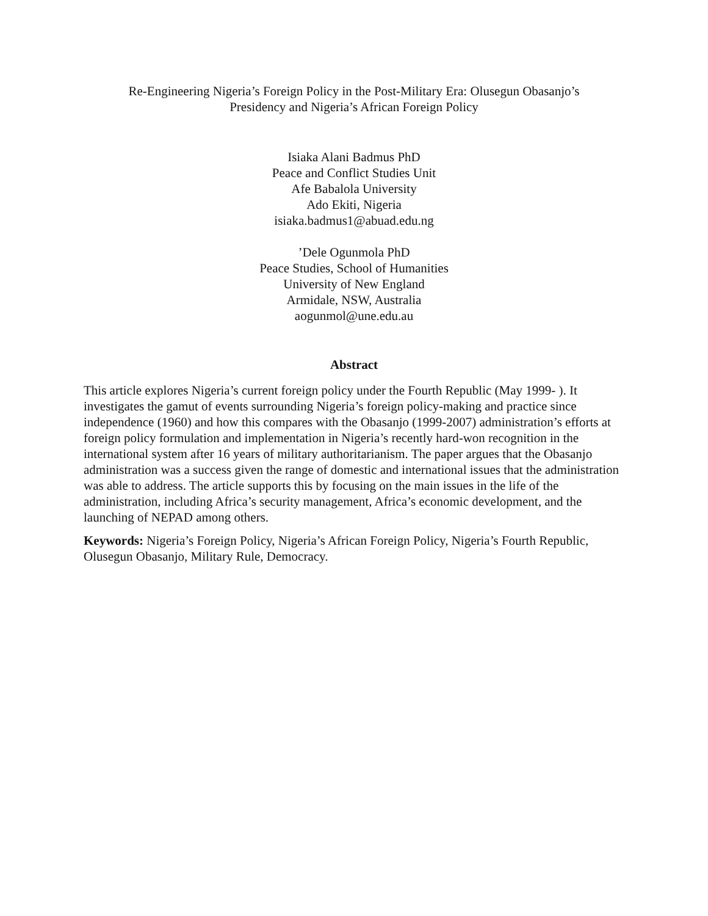Re-Engineering Nigeria’s Foreign Policy in the Post-Military Era: Olusegun Obasanjo’s
Presidency and Nigeria’s African Foreign Policy
Isiaka Alani Badmus PhD
Peace and Conflict Studies Unit
Afe Babalola University
Ado Ekiti, Nigeria
isiaka.badmus1@abuad.edu.ng
’Dele Ogunmola PhD
Peace Studies, School of Humanities
University of New England
Armidale, NSW, Australia
aogunmol@une.edu.au
Abstract
This article explores Nigeria’s current foreign policy under the Fourth Republic (May 1999- ). It investigates the gamut of events surrounding Nigeria’s foreign policy-making and practice since independence (1960) and how this compares with the Obasanjo (1999-2007) administration’s efforts at foreign policy formulation and implementation in Nigeria’s recently hard-won recognition in the international system after 16 years of military authoritarianism. The paper argues that the Obasanjo administration was a success given the range of domestic and international issues that the administration was able to address. The article supports this by focusing on the main issues in the life of the administration, including Africa’s security management, Africa’s economic development, and the launching of NEPAD among others.
Keywords: Nigeria’s Foreign Policy, Nigeria’s African Foreign Policy, Nigeria’s Fourth Republic, Olusegun Obasanjo, Military Rule, Democracy.